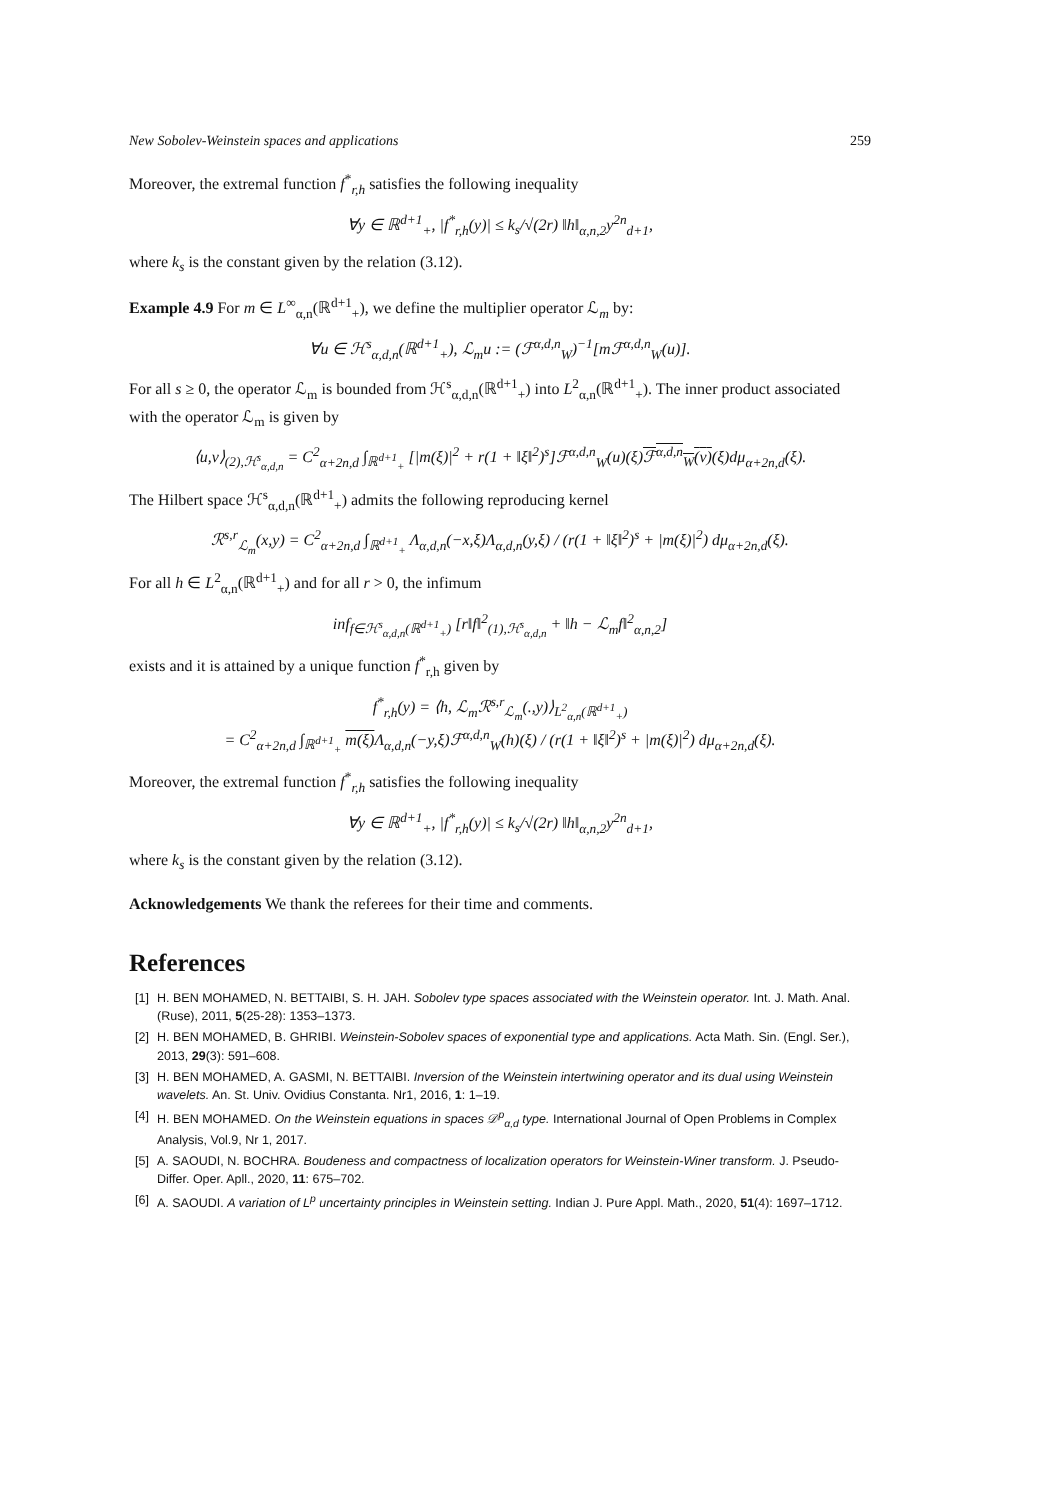New Sobolev-Weinstein spaces and applications 259
Moreover, the extremal function f<sup>*</sup><sub>r,h</sub> satisfies the following inequality
∀y ∈ ℝ<sup>d+1</sup><sub>+</sub>, |f<sup>*</sup><sub>r,h</sub>(y)| ≤ k<sub>s</sub>/√(2r) ‖h‖<sub>α,n,2</sub>y<sup>2n</sup><sub>d+1</sub>,
where k<sub>s</sub> is the constant given by the relation (3.12).
Example 4.9 For m ∈ L<sup>∞</sup><sub>α,n</sub>(ℝ<sup>d+1</sup><sub>+</sub>), we define the multiplier operator ℒ<sub>m</sub> by:
∀u ∈ ℋ<sup>s</sup><sub>α,d,n</sub>(ℝ<sup>d+1</sup><sub>+</sub>), ℒ<sub>m</sub>u := (ℱ<sup>α,d,n</sup><sub>W</sub>)<sup>−1</sup>[m ℱ<sup>α,d,n</sup><sub>W</sub>(u)].
For all s ≥ 0, the operator ℒ<sub>m</sub> is bounded from ℋ<sup>s</sup><sub>α,d,n</sub>(ℝ<sup>d+1</sup><sub>+</sub>) into L<sup>2</sup><sub>α,n</sub>(ℝ<sup>d+1</sup><sub>+</sub>). The inner product associated with the operator ℒ<sub>m</sub> is given by
⟨u,v⟩<sub>(2),ℋ<sup>s</sup><sub>α,d,n</sub></sub> = C<sup>2</sup><sub>α+2n,d</sub> ∫<sub>ℝ<sup>d+1</sup><sub>+</sub></sub> [|m(ξ)|<sup>2</sup> + r(1 + ‖ξ‖<sup>2</sup>)<sup>s</sup>]ℱ<sup>α,d,n</sup><sub>W</sub>(u)(ξ)ℱ<sup>α,d,n</sup><sub>W</sub>(v)(ξ)dμ<sub>α+2n,d</sub>(ξ).
The Hilbert space ℋ<sup>s</sup><sub>α,d,n</sub>(ℝ<sup>d+1</sup><sub>+</sub>) admits the following reproducing kernel
ℛ<sup>s,r</sup><sub>ℒ<sub>m</sub></sub>(x,y) = C<sup>2</sup><sub>α+2n,d</sub> ∫<sub>ℝ<sup>d+1</sup><sub>+</sub></sub> Λ<sub>α,d,n</sub>(−x,ξ)Λ<sub>α,d,n</sub>(y,ξ) / (r(1 + ‖ξ‖<sup>2</sup>)<sup>s</sup> + |m(ξ)|<sup>2</sup>) dμ<sub>α+2n,d</sub>(ξ).
For all h ∈ L<sup>2</sup><sub>α,n</sub>(ℝ<sup>d+1</sup><sub>+</sub>) and for all r > 0, the infimum
inf<sub>f∈ℋ<sup>s</sup><sub>α,d,n</sub>(ℝ<sup>d+1</sup><sub>+</sub>)</sub> [r‖f‖<sup>2</sup><sub>(1),ℋ<sup>s</sup><sub>α,d,n</sub></sub> + ‖h − ℒ<sub>m</sub>f‖<sup>2</sup><sub>α,n,2</sub>]
exists and it is attained by a unique function f<sup>*</sup><sub>r,h</sub> given by
f<sup>*</sup><sub>r,h</sub>(y) = ⟨h, ℒ<sub>m</sub>ℛ<sup>s,r</sup><sub>ℒ<sub>m</sub></sub>(.,y)⟩<sub>L<sup>2</sup><sub>α,n</sub>(ℝ<sup>d+1</sup><sub>+</sub>)</sub>
= C<sup>2</sup><sub>α+2n,d</sub> ∫<sub>ℝ<sup>d+1</sup><sub>+</sub></sub> m(ξ) Λ<sub>α,d,n</sub>(−y,ξ)ℱ<sup>α,d,n</sup><sub>W</sub>(h)(ξ) / (r(1 + ‖ξ‖<sup>2</sup>)<sup>s</sup> + |m(ξ)|<sup>2</sup>) dμ<sub>α+2n,d</sub>(ξ).
Moreover, the extremal function f<sup>*</sup><sub>r,h</sub> satisfies the following inequality
∀y ∈ ℝ<sup>d+1</sup><sub>+</sub>, |f<sup>*</sup><sub>r,h</sub>(y)| ≤ k<sub>s</sub>/√(2r) ‖h‖<sub>α,n,2</sub>y<sup>2n</sup><sub>d+1</sub>,
where k<sub>s</sub> is the constant given by the relation (3.12).
Acknowledgements We thank the referees for their time and comments.
References
[1] H. BEN MOHAMED, N. BETTAIBI, S. H. JAH. Sobolev type spaces associated with the Weinstein operator. Int. J. Math. Anal. (Ruse), 2011, 5(25-28): 1353–1373.
[2] H. BEN MOHAMED, B. GHRIBI. Weinstein-Sobolev spaces of exponential type and applications. Acta Math. Sin. (Engl. Ser.), 2013, 29(3): 591–608.
[3] H. BEN MOHAMED, A. GASMI, N. BETTAIBI. Inversion of the Weinstein intertwining operator and its dual using Weinstein wavelets. An. St. Univ. Ovidius Constanta. Nr1, 2016, 1: 1–19.
[4] H. BEN MOHAMED. On the Weinstein equations in spaces 𝒟<sup>p</sup><sub>α,d</sub> type. International Journal of Open Problems in Complex Analysis, Vol.9, Nr 1, 2017.
[5] A. SAOUDI, N. BOCHRA. Boudeness and compactness of localization operators for Weinstein-Winer transform. J. Pseudo-Differ. Oper. Apll., 2020, 11: 675–702.
[6] A. SAOUDI. A variation of L<sup>p</sup> uncertainty principles in Weinstein setting. Indian J. Pure Appl. Math., 2020, 51(4): 1697–1712.